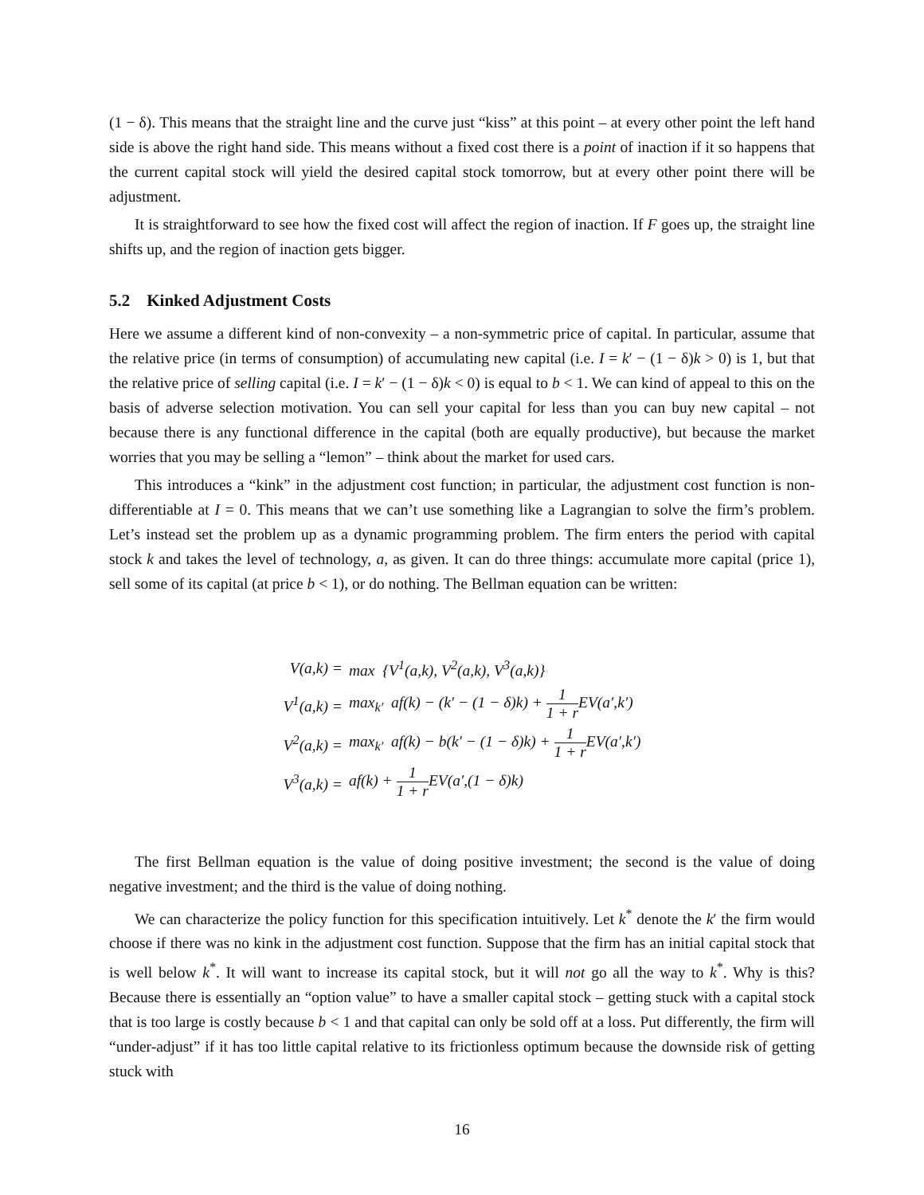(1 − δ). This means that the straight line and the curve just “kiss” at this point – at every other point the left hand side is above the right hand side. This means without a fixed cost there is a point of inaction if it so happens that the current capital stock will yield the desired capital stock tomorrow, but at every other point there will be adjustment.
It is straightforward to see how the fixed cost will affect the region of inaction. If F goes up, the straight line shifts up, and the region of inaction gets bigger.
5.2 Kinked Adjustment Costs
Here we assume a different kind of non-convexity – a non-symmetric price of capital. In particular, assume that the relative price (in terms of consumption) of accumulating new capital (i.e. I = k′ − (1 − δ)k > 0) is 1, but that the relative price of selling capital (i.e. I = k′ − (1 − δ)k < 0) is equal to b < 1. We can kind of appeal to this on the basis of adverse selection motivation. You can sell your capital for less than you can buy new capital – not because there is any functional difference in the capital (both are equally productive), but because the market worries that you may be selling a “lemon” – think about the market for used cars.
This introduces a “kink” in the adjustment cost function; in particular, the adjustment cost function is non-differentiable at I = 0. This means that we can’t use something like a Lagrangian to solve the firm’s problem. Let’s instead set the problem up as a dynamic programming problem. The firm enters the period with capital stock k and takes the level of technology, a, as given. It can do three things: accumulate more capital (price 1), sell some of its capital (at price b < 1), or do nothing. The Bellman equation can be written:
| V(a,k) = | max {V<sup>1</sup>(a,k), V<sup>2</sup>(a,k), V<sup>3</sup>(a,k)} |
| V<sup>1</sup>(a,k) = | max<sub>k′</sub> af(k) − (k′ − (1 − δ)k) + 1 1 + r EV(a′,k′) |
| V<sup>2</sup>(a,k) = | max<sub>k′</sub> af(k) − b(k′ − (1 − δ)k) + 1 1 + r EV(a′,k′) |
| V<sup>3</sup>(a,k) = | af(k) + 1 1 + r EV(a′,(1 − δ)k) |
The first Bellman equation is the value of doing positive investment; the second is the value of doing negative investment; and the third is the value of doing nothing.
We can characterize the policy function for this specification intuitively. Let k<sup>*</sup> denote the k′ the firm would choose if there was no kink in the adjustment cost function. Suppose that the firm has an initial capital stock that is well below k<sup>*</sup>. It will want to increase its capital stock, but it will not go all the way to k<sup>*</sup>. Why is this? Because there is essentially an “option value” to have a smaller capital stock – getting stuck with a capital stock that is too large is costly because b < 1 and that capital can only be sold off at a loss. Put differently, the firm will “under-adjust” if it has too little capital relative to its frictionless optimum because the downside risk of getting stuck with
16